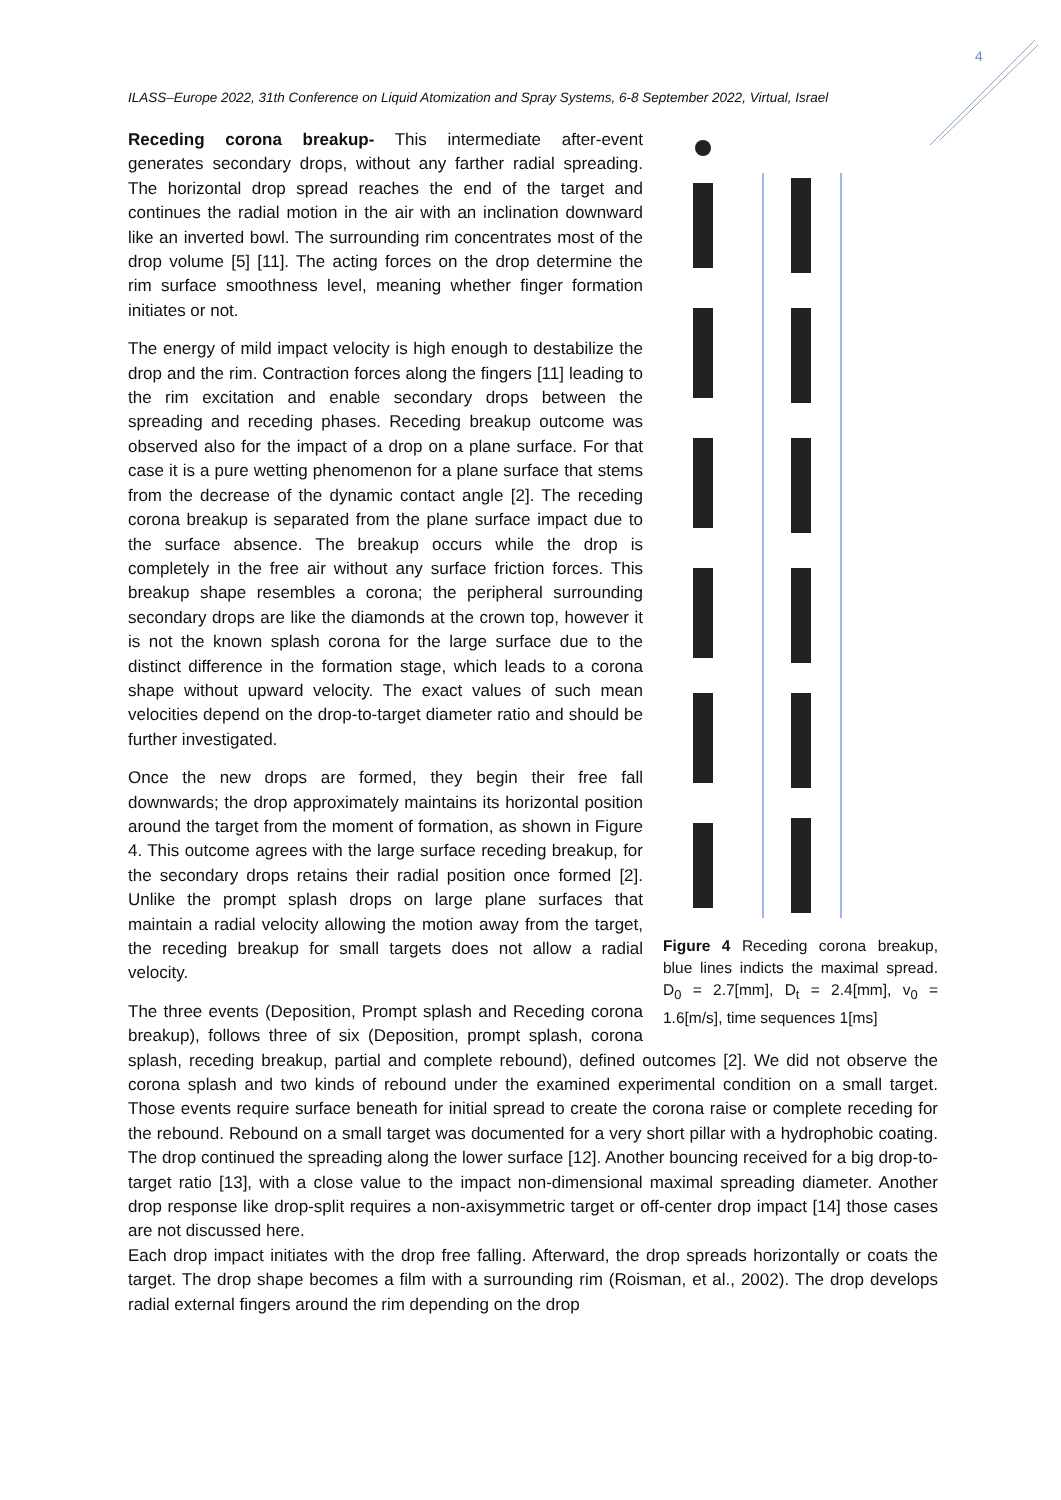4
ILASS–Europe 2022, 31th Conference on Liquid Atomization and Spray Systems, 6-8 September 2022, Virtual, Israel
Figure 4 Receding corona breakup, blue lines indicts the maximal spread. D<sub>0</sub> = 2.7[mm], D<sub>t</sub> = 2.4[mm], v<sub>0</sub> = 1.6[m/s], time sequences 1[ms]
Receding corona breakup- This intermediate after-event generates secondary drops, without any farther radial spreading. The horizontal drop spread reaches the end of the target and continues the radial motion in the air with an inclination downward like an inverted bowl. The surrounding rim concentrates most of the drop volume [5] [11]. The acting forces on the drop determine the rim surface smoothness level, meaning whether finger formation initiates or not.
The energy of mild impact velocity is high enough to destabilize the drop and the rim. Contraction forces along the fingers [11] leading to the rim excitation and enable secondary drops between the spreading and receding phases. Receding breakup outcome was observed also for the impact of a drop on a plane surface. For that case it is a pure wetting phenomenon for a plane surface that stems from the decrease of the dynamic contact angle [2]. The receding corona breakup is separated from the plane surface impact due to the surface absence. The breakup occurs while the drop is completely in the free air without any surface friction forces. This breakup shape resembles a corona; the peripheral surrounding secondary drops are like the diamonds at the crown top, however it is not the known splash corona for the large surface due to the distinct difference in the formation stage, which leads to a corona shape without upward velocity. The exact values of such mean velocities depend on the drop-to-target diameter ratio and should be further investigated.
Once the new drops are formed, they begin their free fall downwards; the drop approximately maintains its horizontal position around the target from the moment of formation, as shown in Figure 4. This outcome agrees with the large surface receding breakup, for the secondary drops retains their radial position once formed [2]. Unlike the prompt splash drops on large plane surfaces that maintain a radial velocity allowing the motion away from the target, the receding breakup for small targets does not allow a radial velocity.
The three events (Deposition, Prompt splash and Receding corona breakup), follows three of six (Deposition, prompt splash, corona splash, receding breakup, partial and complete rebound), defined outcomes [2]. We did not observe the corona splash and two kinds of rebound under the examined experimental condition on a small target. Those events require surface beneath for initial spread to create the corona raise or complete receding for the rebound. Rebound on a small target was documented for a very short pillar with a hydrophobic coating. The drop continued the spreading along the lower surface [12]. Another bouncing received for a big drop-to-target ratio [13], with a close value to the impact non-dimensional maximal spreading diameter. Another drop response like drop-split requires a non-axisymmetric target or off-center drop impact [14] those cases are not discussed here.
Each drop impact initiates with the drop free falling. Afterward, the drop spreads horizontally or coats the target. The drop shape becomes a film with a surrounding rim (Roisman, et al., 2002). The drop develops radial external fingers around the rim depending on the drop